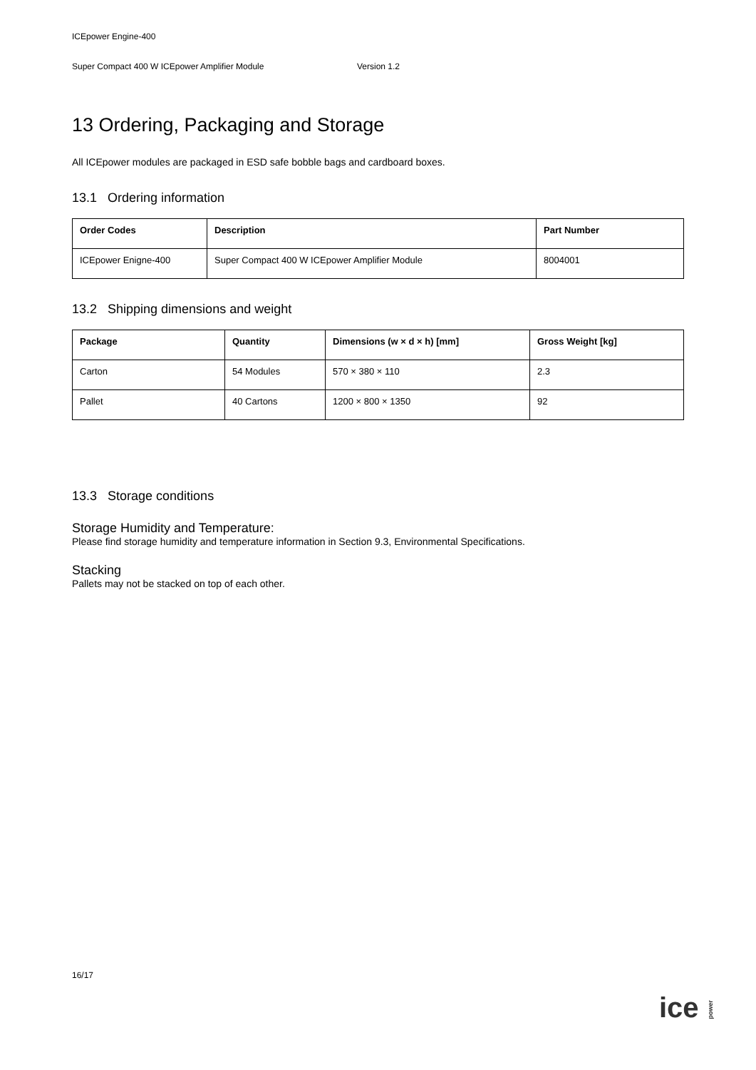ICEpower Engine-400
Super Compact 400 W ICEpower Amplifier Module Version 1.2
13 Ordering, Packaging and Storage
All ICEpower modules are packaged in ESD safe bobble bags and cardboard boxes.
13.1 Ordering information
| Order Codes | Description | Part Number |
| --- | --- | --- |
| ICEpower Enigne-400 | Super Compact 400 W ICEpower Amplifier Module | 8004001 |
13.2 Shipping dimensions and weight
| Package | Quantity | Dimensions (w × d × h) [mm] | Gross Weight [kg] |
| --- | --- | --- | --- |
| Carton | 54 Modules | 570 × 380 × 110 | 2.3 |
| Pallet | 40 Cartons | 1200 × 800 × 1350 | 92 |
13.3 Storage conditions
Storage Humidity and Temperature:
Please find storage humidity and temperature information in Section 9.3, Environmental Specifications.
Stacking
Pallets may not be stacked on top of each other.
16/17
ice power